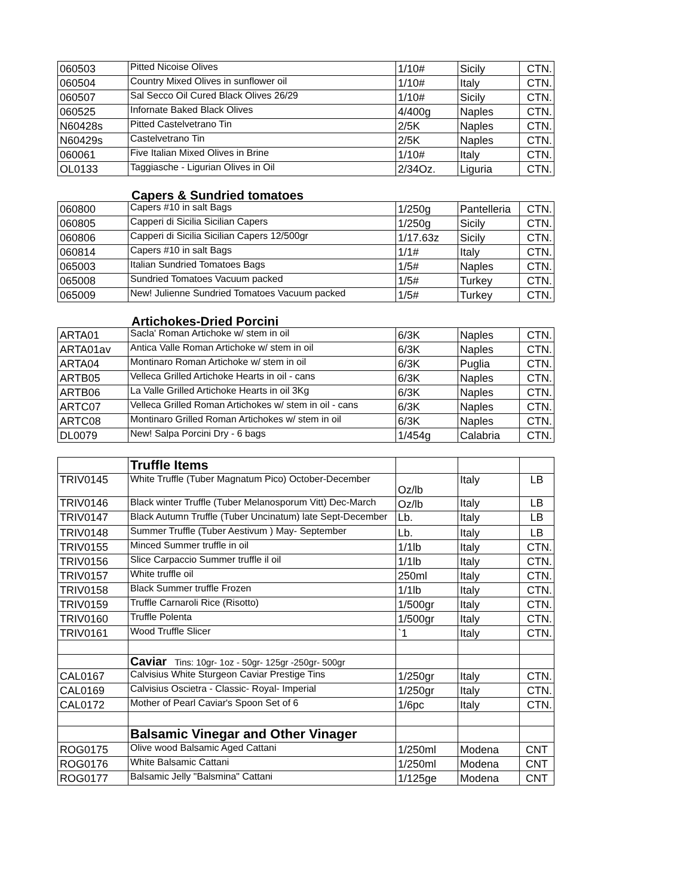| 060503 | Pitted Nicoise Olives | 1/10# | Sicily | CTN. |
| 060504 | Country Mixed Olives in sunflower oil | 1/10# | Italy | CTN. |
| 060507 | Sal Secco Oil Cured Black Olives 26/29 | 1/10# | Sicily | CTN. |
| 060525 | Infornate Baked Black Olives | 4/400g | Naples | CTN. |
| N60428s | Pitted Castelvetrano Tin | 2/5K | Naples | CTN. |
| N60429s | Castelvetrano Tin | 2/5K | Naples | CTN. |
| 060061 | Five Italian Mixed Olives in Brine | 1/10# | Italy | CTN. |
| OL0133 | Taggiasche - Ligurian Olives in Oil | 2/34Oz. | Liguria | CTN. |
Capers & Sundried tomatoes
| 060800 | Capers #10 in salt Bags | 1/250g | Pantelleria | CTN. |
| 060805 | Capperi di Sicilia Sicilian Capers | 1/250g | Sicily | CTN. |
| 060806 | Capperi di Sicilia Sicilian Capers 12/500gr | 1/17.63z | Sicily | CTN. |
| 060814 | Capers #10 in salt Bags | 1/1# | Italy | CTN. |
| 065003 | Italian Sundried Tomatoes Bags | 1/5# | Naples | CTN. |
| 065008 | Sundried Tomatoes Vacuum packed | 1/5# | Turkey | CTN. |
| 065009 | New! Julienne Sundried Tomatoes Vacuum packed | 1/5# | Turkey | CTN. |
Artichokes-Dried Porcini
| ARTA01 | Sacla' Roman Artichoke w/ stem in oil | 6/3K | Naples | CTN. |
| ARTA01av | Antica Valle Roman Artichoke w/ stem in oil | 6/3K | Naples | CTN. |
| ARTA04 | Montinaro Roman Artichoke w/ stem in oil | 6/3K | Puglia | CTN. |
| ARTB05 | Velleca Grilled Artichoke Hearts in oil - cans | 6/3K | Naples | CTN. |
| ARTB06 | La Valle Grilled Artichoke Hearts in oil 3Kg | 6/3K | Naples | CTN. |
| ARTC07 | Velleca Grilled Roman Artichokes w/ stem in oil - cans | 6/3K | Naples | CTN. |
| ARTC08 | Montinaro Grilled Roman Artichokes w/ stem in oil | 6/3K | Naples | CTN. |
| DL0079 | New! Salpa Porcini Dry - 6 bags | 1/454g | Calabria | CTN. |
| | Truffle Items | | | |
| TRIV0145 | White Truffle (Tuber Magnatum Pico) October-December | Oz/lb | Italy | LB |
| TRIV0146 | Black winter Truffle (Tuber Melanosporum Vitt) Dec-March | Oz/lb | Italy | LB |
| TRIV0147 | Black Autumn Truffle (Tuber Uncinatum) late Sept-December | Lb. | Italy | LB |
| TRIV0148 | Summer Truffle (Tuber Aestivum ) May- September | Lb. | Italy | LB |
| TRIV0155 | Minced Summer truffle in oil | 1/1lb | Italy | CTN. |
| TRIV0156 | Slice Carpaccio Summer truffle il oil | 1/1lb | Italy | CTN. |
| TRIV0157 | White truffle oil | 250ml | Italy | CTN. |
| TRIV0158 | Black Summer truffle Frozen | 1/1lb | Italy | CTN. |
| TRIV0159 | Truffle Carnaroli Rice (Risotto) | 1/500gr | Italy | CTN. |
| TRIV0160 | Truffle Polenta | 1/500gr | Italy | CTN. |
| TRIV0161 | Wood Truffle Slicer | `1 | Italy | CTN. |
| | Caviar Tins: 10gr- 1oz - 50gr- 125gr -250gr- 500gr | | | |
| CAL0167 | Calvisius White Sturgeon Caviar Prestige Tins | 1/250gr | Italy | CTN. |
| CAL0169 | Calvisius Oscietra - Classic- Royal- Imperial | 1/250gr | Italy | CTN. |
| CAL0172 | Mother of Pearl Caviar's Spoon Set of 6 | 1/6pc | Italy | CTN. |
| | Balsamic Vinegar and Other Vinager | | | |
| ROG0175 | Olive wood Balsamic Aged Cattani | 1/250ml | Modena | CNT |
| ROG0176 | White Balsamic Cattani | 1/250ml | Modena | CNT |
| ROG0177 | Balsamic Jelly "Balsmina" Cattani | 1/125ge | Modena | CNT |